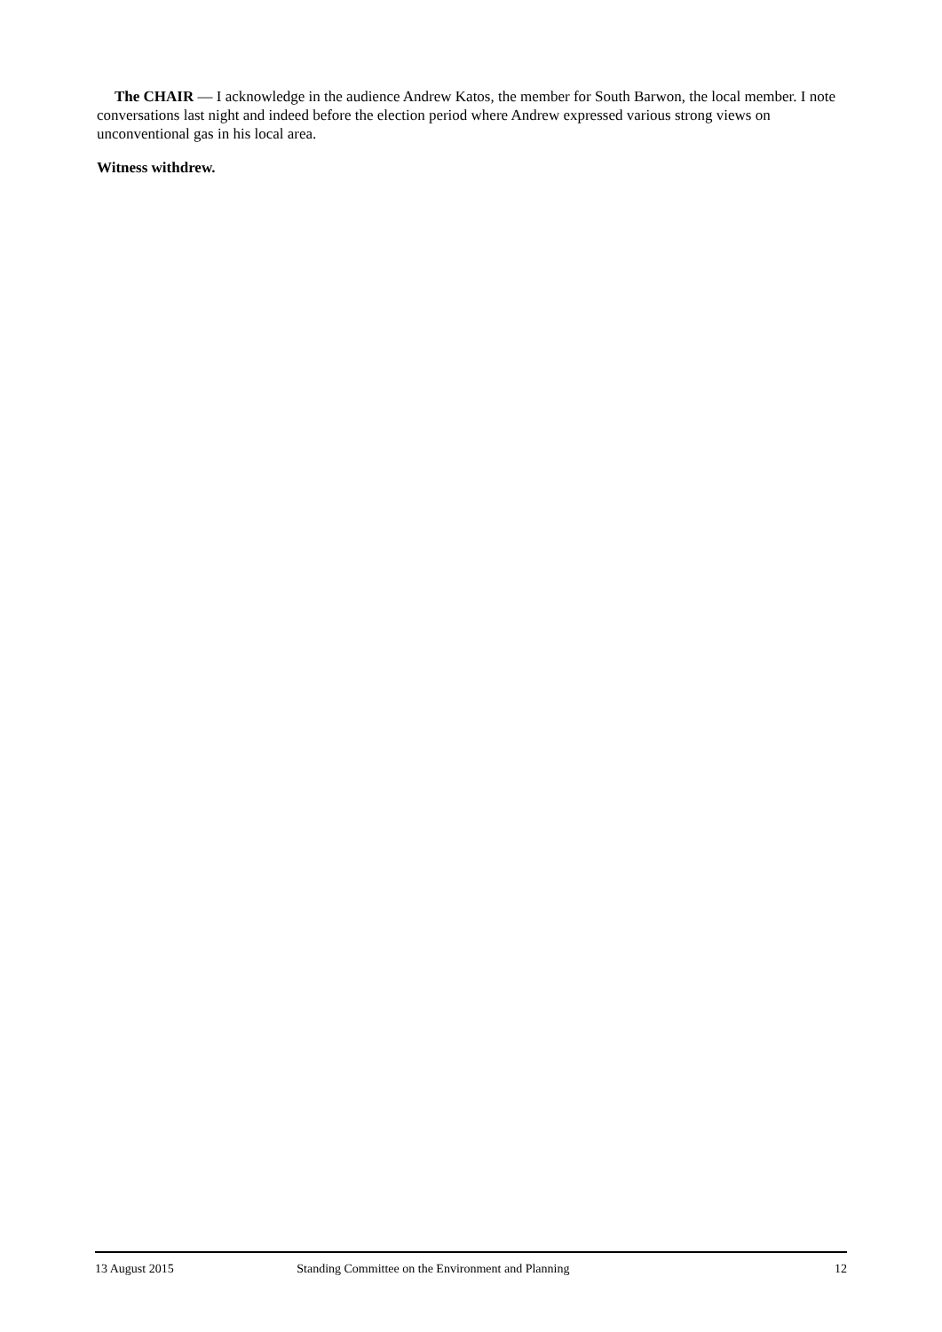The CHAIR — I acknowledge in the audience Andrew Katos, the member for South Barwon, the local member. I note conversations last night and indeed before the election period where Andrew expressed various strong views on unconventional gas in his local area.
Witness withdrew.
13 August 2015 Standing Committee on the Environment and Planning 12